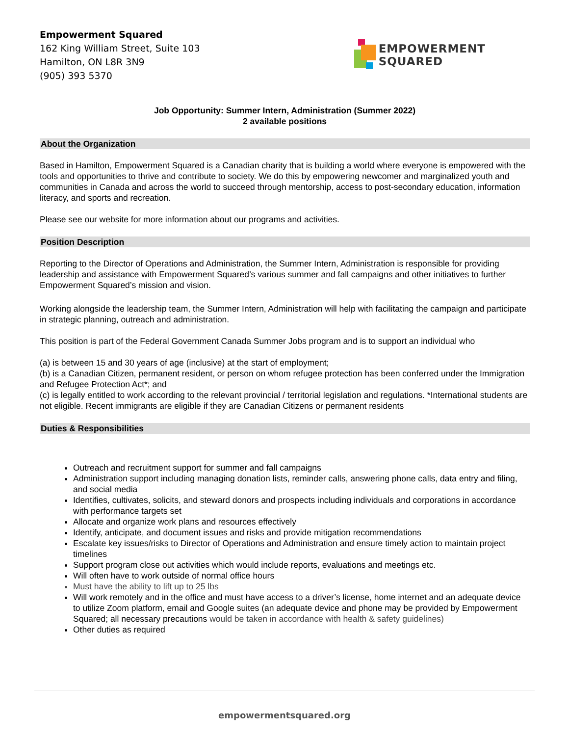Empowerment Squared
162 King William Street, Suite 103
Hamilton, ON L8R 3N9
(905) 393 5370
EMPOWERMENT
SQUARED
Job Opportunity: Summer Intern, Administration (Summer 2022)
2 available positions
About the Organization
Based in Hamilton, Empowerment Squared is a Canadian charity that is building a world where everyone is empowered with the tools and opportunities to thrive and contribute to society. We do this by empowering newcomer and marginalized youth and communities in Canada and across the world to succeed through mentorship, access to post-secondary education, information literacy, and sports and recreation.
Please see our website for more information about our programs and activities.
Position Description
Reporting to the Director of Operations and Administration, the Summer Intern, Administration is responsible for providing leadership and assistance with Empowerment Squared’s various summer and fall campaigns and other initiatives to further Empowerment Squared’s mission and vision.
Working alongside the leadership team, the Summer Intern, Administration will help with facilitating the campaign and participate in strategic planning, outreach and administration.
This position is part of the Federal Government Canada Summer Jobs program and is to support an individual who
(a) is between 15 and 30 years of age (inclusive) at the start of employment;
(b) is a Canadian Citizen, permanent resident, or person on whom refugee protection has been conferred under the Immigration and Refugee Protection Act*; and
(c) is legally entitled to work according to the relevant provincial / territorial legislation and regulations. *International students are not eligible. Recent immigrants are eligible if they are Canadian Citizens or permanent residents
Duties & Responsibilities
Outreach and recruitment support for summer and fall campaigns
Administration support including managing donation lists, reminder calls, answering phone calls, data entry and filing, and social media
Identifies, cultivates, solicits, and steward donors and prospects including individuals and corporations in accordance with performance targets set
Allocate and organize work plans and resources effectively
Identify, anticipate, and document issues and risks and provide mitigation recommendations
Escalate key issues/risks to Director of Operations and Administration and ensure timely action to maintain project timelines
Support program close out activities which would include reports, evaluations and meetings etc.
Will often have to work outside of normal office hours
Must have the ability to lift up to 25 lbs
Will work remotely and in the office and must have access to a driver’s license, home internet and an adequate device to utilize Zoom platform, email and Google suites (an adequate device and phone may be provided by Empowerment Squared; all necessary precautions would be taken in accordance with health & safety guidelines)
Other duties as required
empowermentsquared.org